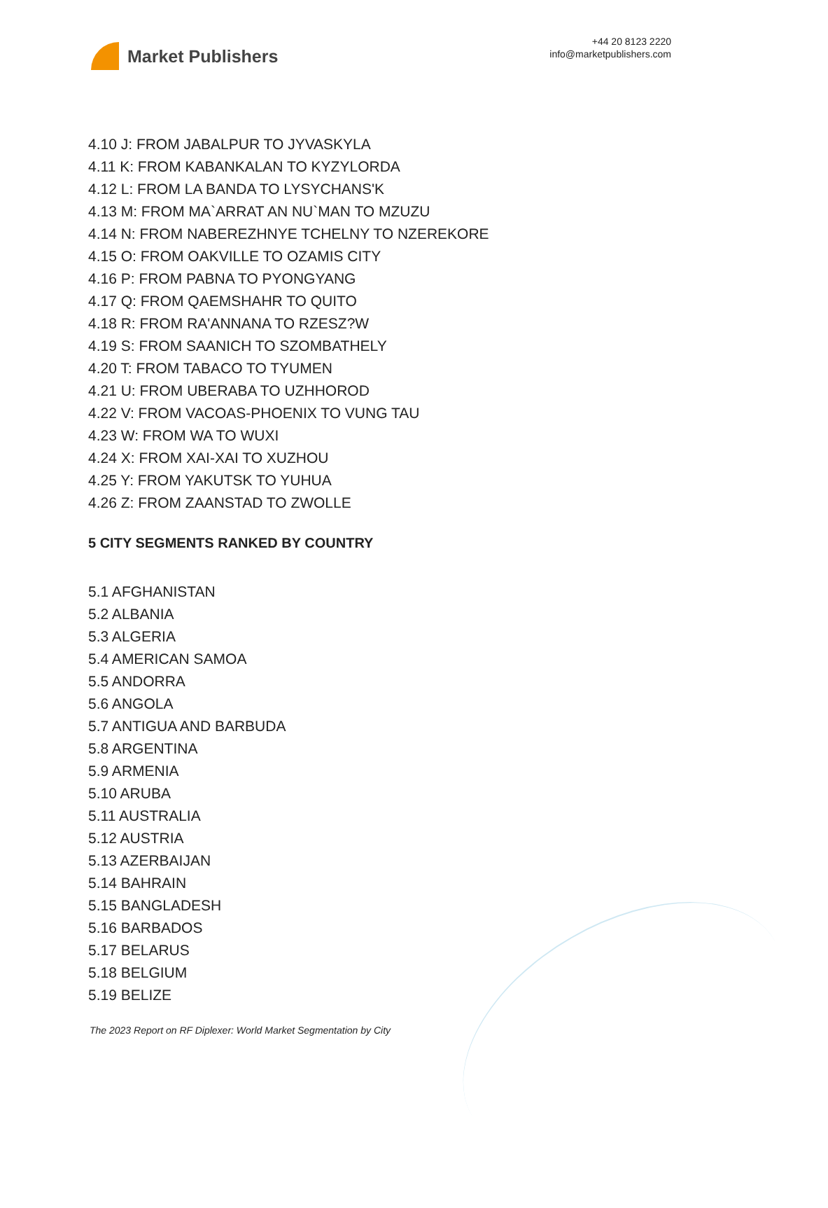Market Publishers
+44 20 8123 2220
info@marketpublishers.com
4.10 J: FROM JABALPUR TO JYVASKYLA
4.11 K: FROM KABANKALAN TO KYZYLORDA
4.12 L: FROM LA BANDA TO LYSYCHANS'K
4.13 M: FROM MA`ARRAT AN NU`MAN TO MZUZU
4.14 N: FROM NABEREZHNYE TCHELNY TO NZEREKORE
4.15 O: FROM OAKVILLE TO OZAMIS CITY
4.16 P: FROM PABNA TO PYONGYANG
4.17 Q: FROM QAEMSHAHR TO QUITO
4.18 R: FROM RA'ANNANA TO RZESZ?W
4.19 S: FROM SAANICH TO SZOMBATHELY
4.20 T: FROM TABACO TO TYUMEN
4.21 U: FROM UBERABA TO UZHHOROD
4.22 V: FROM VACOAS-PHOENIX TO VUNG TAU
4.23 W: FROM WA TO WUXI
4.24 X: FROM XAI-XAI TO XUZHOU
4.25 Y: FROM YAKUTSK TO YUHUA
4.26 Z: FROM ZAANSTAD TO ZWOLLE
5 CITY SEGMENTS RANKED BY COUNTRY
5.1 AFGHANISTAN
5.2 ALBANIA
5.3 ALGERIA
5.4 AMERICAN SAMOA
5.5 ANDORRA
5.6 ANGOLA
5.7 ANTIGUA AND BARBUDA
5.8 ARGENTINA
5.9 ARMENIA
5.10 ARUBA
5.11 AUSTRALIA
5.12 AUSTRIA
5.13 AZERBAIJAN
5.14 BAHRAIN
5.15 BANGLADESH
5.16 BARBADOS
5.17 BELARUS
5.18 BELGIUM
5.19 BELIZE
The 2023 Report on RF Diplexer: World Market Segmentation by City